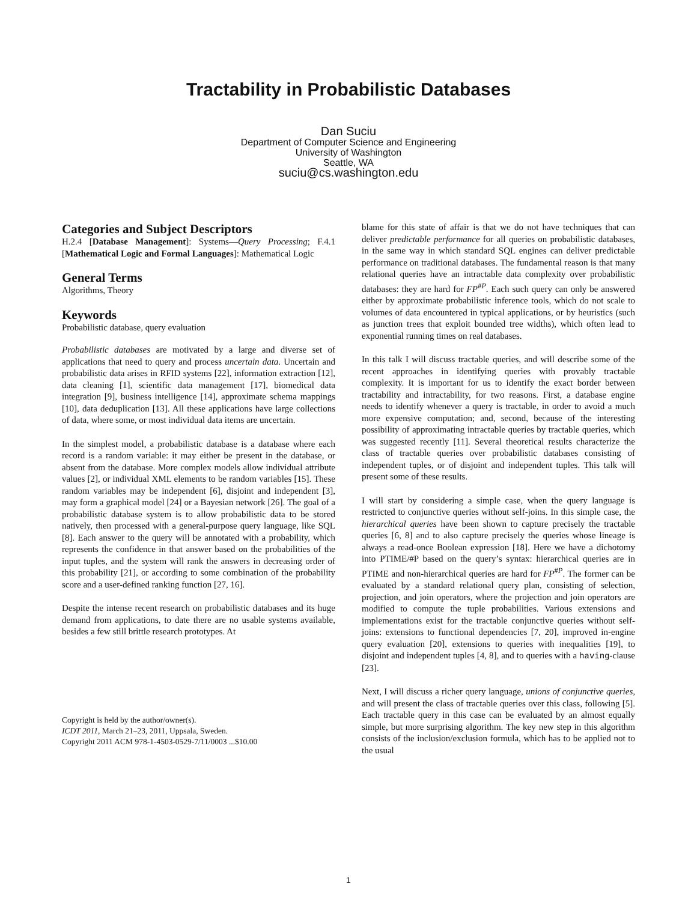Tractability in Probabilistic Databases
Dan Suciu
Department of Computer Science and Engineering
University of Washington
Seattle, WA
suciu@cs.washington.edu
Categories and Subject Descriptors
H.2.4 [Database Management]: Systems—Query Processing; F.4.1 [Mathematical Logic and Formal Languages]: Mathematical Logic
General Terms
Algorithms, Theory
Keywords
Probabilistic database, query evaluation
Probabilistic databases are motivated by a large and diverse set of applications that need to query and process uncertain data. Uncertain and probabilistic data arises in RFID systems [22], information extraction [12], data cleaning [1], scientific data management [17], biomedical data integration [9], business intelligence [14], approximate schema mappings [10], data deduplication [13]. All these applications have large collections of data, where some, or most individual data items are uncertain.
In the simplest model, a probabilistic database is a database where each record is a random variable: it may either be present in the database, or absent from the database. More complex models allow individual attribute values [2], or individual XML elements to be random variables [15]. These random variables may be independent [6], disjoint and independent [3], may form a graphical model [24] or a Bayesian network [26]. The goal of a probabilistic database system is to allow probabilistic data to be stored natively, then processed with a general-purpose query language, like SQL [8]. Each answer to the query will be annotated with a probability, which represents the confidence in that answer based on the probabilities of the input tuples, and the system will rank the answers in decreasing order of this probability [21], or according to some combination of the probability score and a user-defined ranking function [27, 16].
Despite the intense recent research on probabilistic databases and its huge demand from applications, to date there are no usable systems available, besides a few still brittle research prototypes. At
Copyright is held by the author/owner(s).
ICDT 2011, March 21–23, 2011, Uppsala, Sweden.
Copyright 2011 ACM 978-1-4503-0529-7/11/0003 ...$10.00
blame for this state of affair is that we do not have techniques that can deliver predictable performance for all queries on probabilistic databases, in the same way in which standard SQL engines can deliver predictable performance on traditional databases. The fundamental reason is that many relational queries have an intractable data complexity over probabilistic databases: they are hard for FP<sup>#P</sup>. Each such query can only be answered either by approximate probabilistic inference tools, which do not scale to volumes of data encountered in typical applications, or by heuristics (such as junction trees that exploit bounded tree widths), which often lead to exponential running times on real databases.
In this talk I will discuss tractable queries, and will describe some of the recent approaches in identifying queries with provably tractable complexity. It is important for us to identify the exact border between tractability and intractability, for two reasons. First, a database engine needs to identify whenever a query is tractable, in order to avoid a much more expensive computation; and, second, because of the interesting possibility of approximating intractable queries by tractable queries, which was suggested recently [11]. Several theoretical results characterize the class of tractable queries over probabilistic databases consisting of independent tuples, or of disjoint and independent tuples. This talk will present some of these results.
I will start by considering a simple case, when the query language is restricted to conjunctive queries without self-joins. In this simple case, the hierarchical queries have been shown to capture precisely the tractable queries [6, 8] and to also capture precisely the queries whose lineage is always a read-once Boolean expression [18]. Here we have a dichotomy into PTIME/#P based on the query’s syntax: hierarchical queries are in PTIME and non-hierarchical queries are hard for FP<sup>#P</sup>. The former can be evaluated by a standard relational query plan, consisting of selection, projection, and join operators, where the projection and join operators are modified to compute the tuple probabilities. Various extensions and implementations exist for the tractable conjunctive queries without self-joins: extensions to functional dependencies [7, 20], improved in-engine query evaluation [20], extensions to queries with inequalities [19], to disjoint and independent tuples [4, 8], and to queries with a having-clause [23].
Next, I will discuss a richer query language, unions of conjunctive queries, and will present the class of tractable queries over this class, following [5]. Each tractable query in this case can be evaluated by an almost equally simple, but more surprising algorithm. The key new step in this algorithm consists of the inclusion/exclusion formula, which has to be applied not to the usual
1